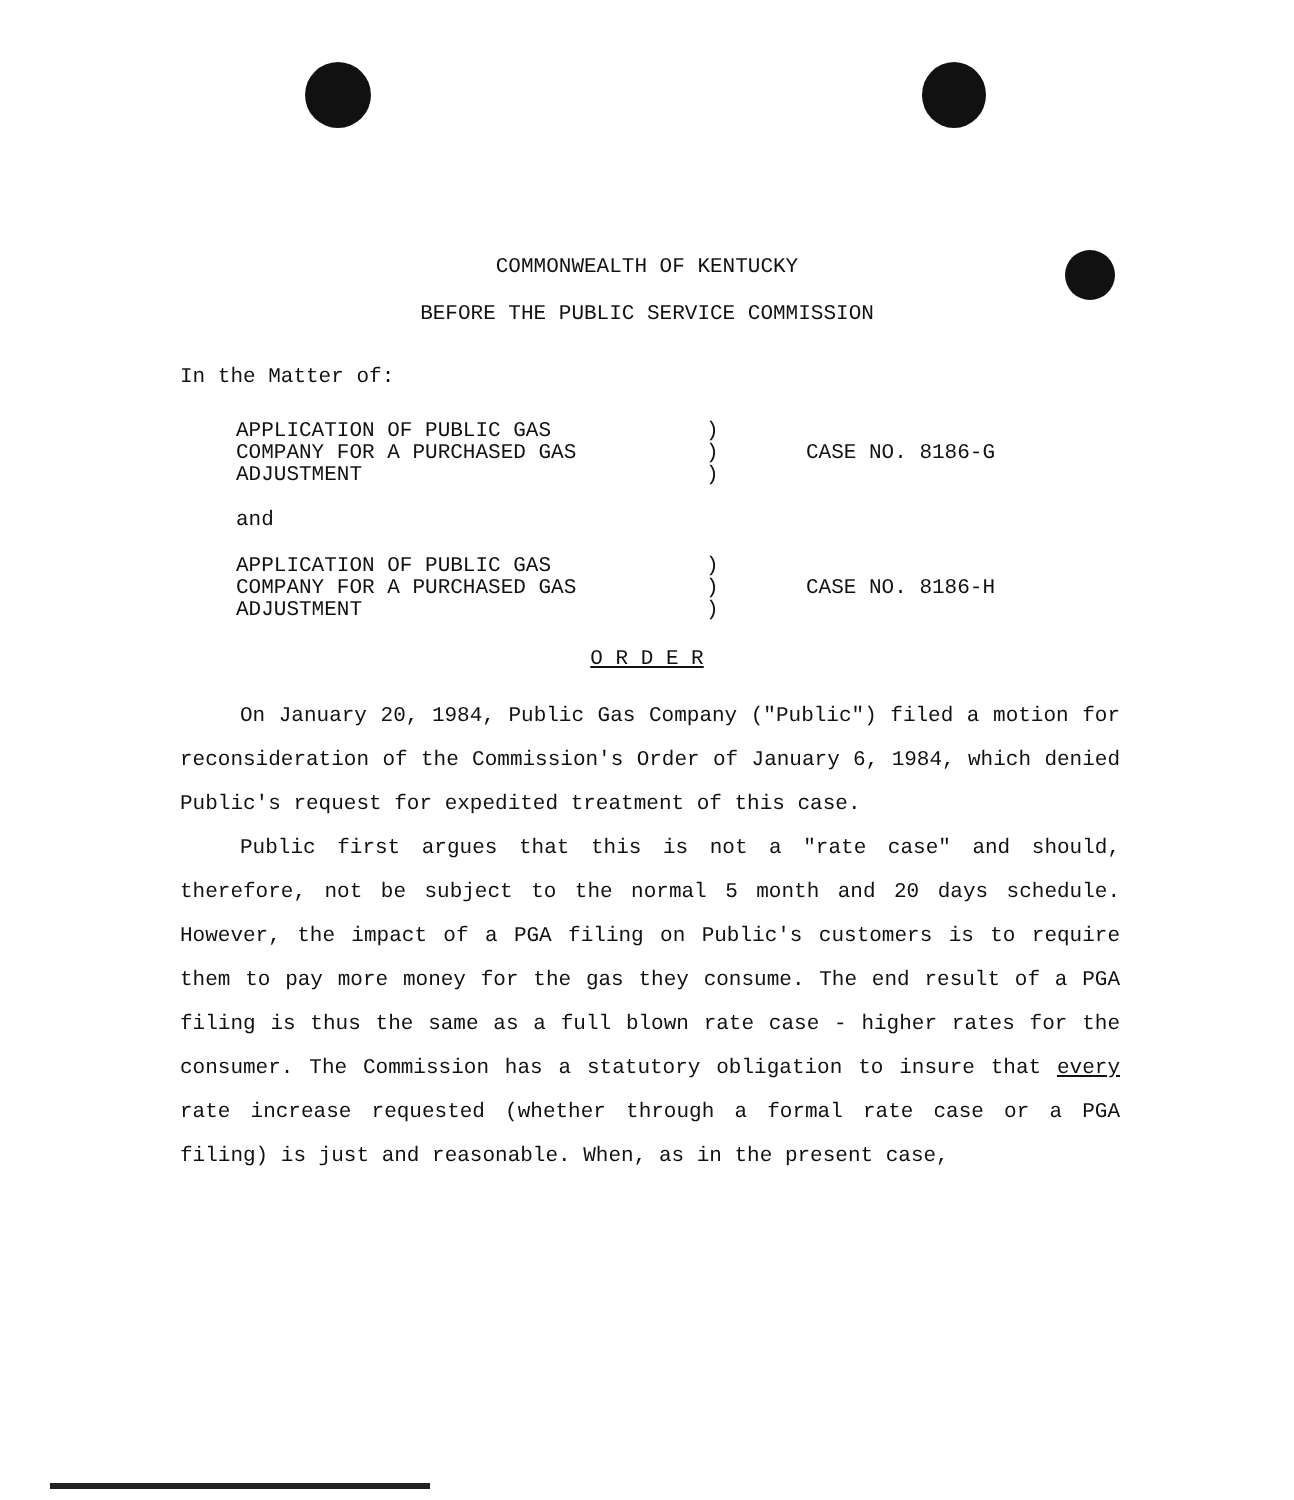COMMONWEALTH OF KENTUCKY
BEFORE THE PUBLIC SERVICE COMMISSION
In the Matter of:
APPLICATION OF PUBLIC GAS
COMPANY FOR A PURCHASED GAS
ADJUSTMENT
)
)
)
CASE NO. 8186-G
and
APPLICATION OF PUBLIC GAS
COMPANY FOR A PURCHASED GAS
ADJUSTMENT
)
)
)
CASE NO. 8186-H
O R D E R
On January 20, 1984, Public Gas Company ("Public") filed a motion for reconsideration of the Commission's Order of January 6, 1984, which denied Public's request for expedited treatment of this case.
Public first argues that this is not a "rate case" and should, therefore, not be subject to the normal 5 month and 20 days schedule. However, the impact of a PGA filing on Public's customers is to require them to pay more money for the gas they consume. The end result of a PGA filing is thus the same as a full blown rate case - higher rates for the consumer. The Commission has a statutory obligation to insure that every rate increase requested (whether through a formal rate case or a PGA filing) is just and reasonable. When, as in the present case,